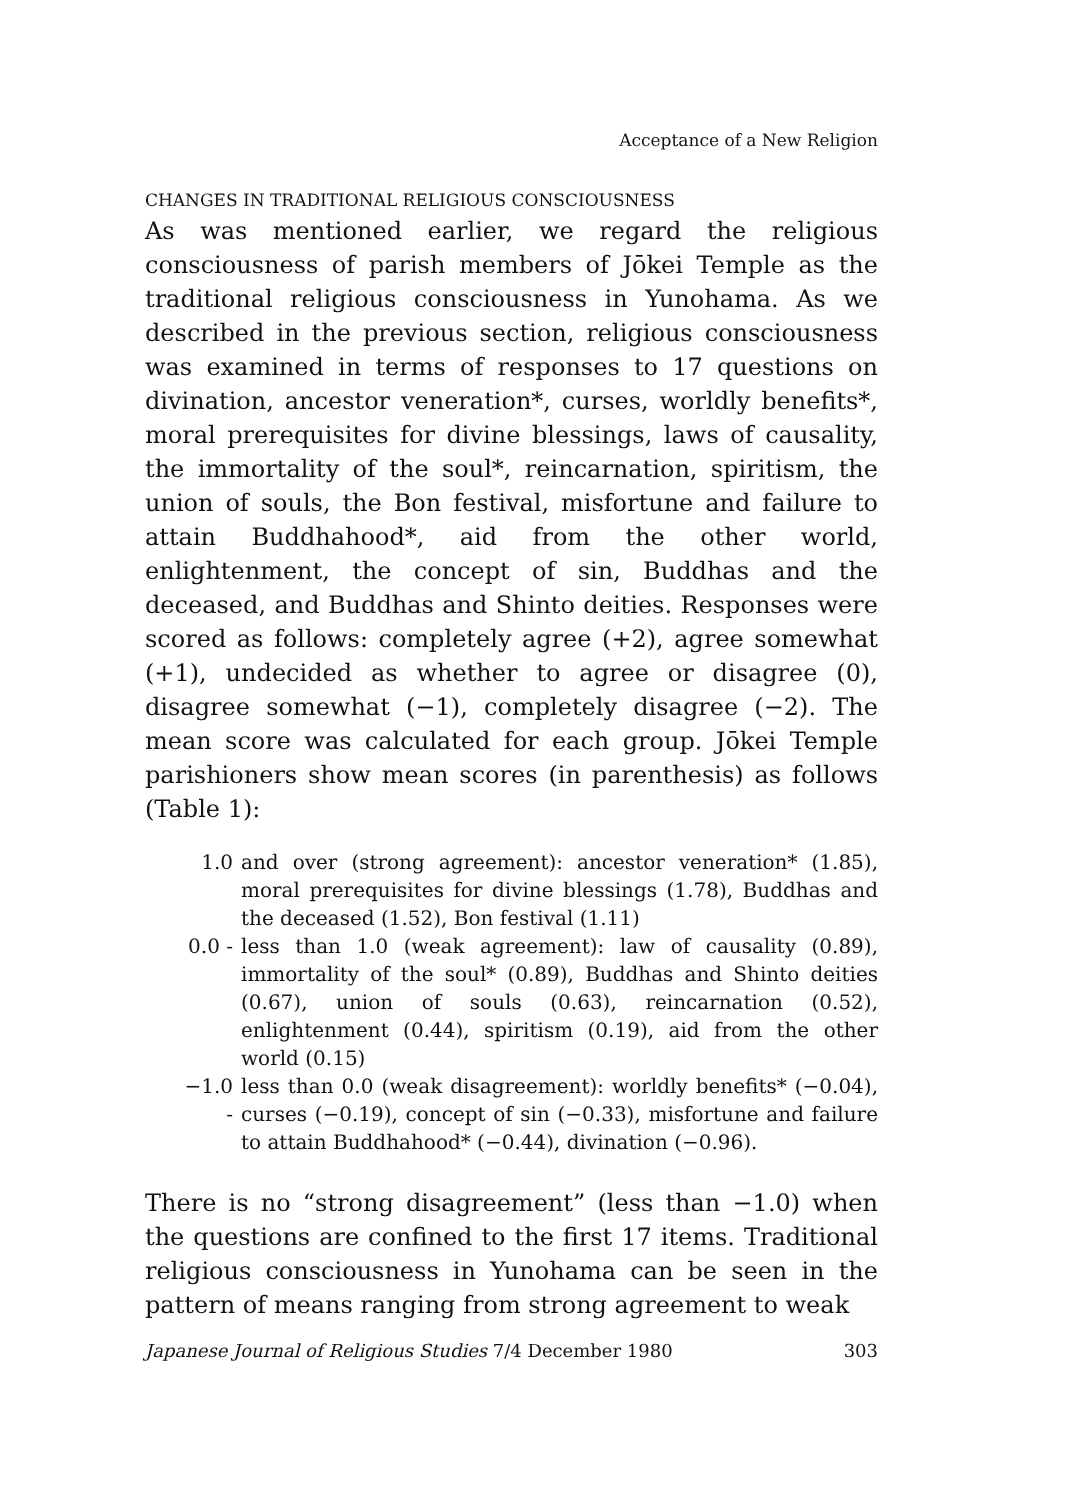Acceptance of a New Religion
CHANGES IN TRADITIONAL RELIGIOUS CONSCIOUSNESS
As was mentioned earlier, we regard the religious consciousness of parish members of Jōkei Temple as the traditional religious consciousness in Yunohama. As we described in the previous section, religious consciousness was examined in terms of responses to 17 questions on divination, ancestor veneration*, curses, worldly benefits*, moral prerequisites for divine blessings, laws of causality, the immortality of the soul*, reincarnation, spiritism, the union of souls, the Bon festival, misfortune and failure to attain Buddhahood*, aid from the other world, enlightenment, the concept of sin, Buddhas and the deceased, and Buddhas and Shinto deities. Responses were scored as follows: completely agree (+2), agree somewhat (+1), undecided as whether to agree or disagree (0), disagree somewhat (−1), completely disagree (−2). The mean score was calculated for each group. Jōkei Temple parishioners show mean scores (in parenthesis) as follows (Table 1):
1.0 and over (strong agreement): ancestor veneration* (1.85), moral prerequisites for divine blessings (1.78), Buddhas and the deceased (1.52), Bon festival (1.11)
0.0 - less than 1.0 (weak agreement): law of causality (0.89), immortality of the soul* (0.89), Buddhas and Shinto deities (0.67), union of souls (0.63), reincarnation (0.52), enlightenment (0.44), spiritism (0.19), aid from the other world (0.15)
−1.0 - less than 0.0 (weak disagreement): worldly benefits* (−0.04), curses (−0.19), concept of sin (−0.33), misfortune and failure to attain Buddhahood* (−0.44), divination (−0.96).
There is no “strong disagreement” (less than −1.0) when the questions are confined to the first 17 items. Traditional religious consciousness in Yunohama can be seen in the pattern of means ranging from strong agreement to weak
Japanese Journal of Religious Studies 7/4 December 1980 303